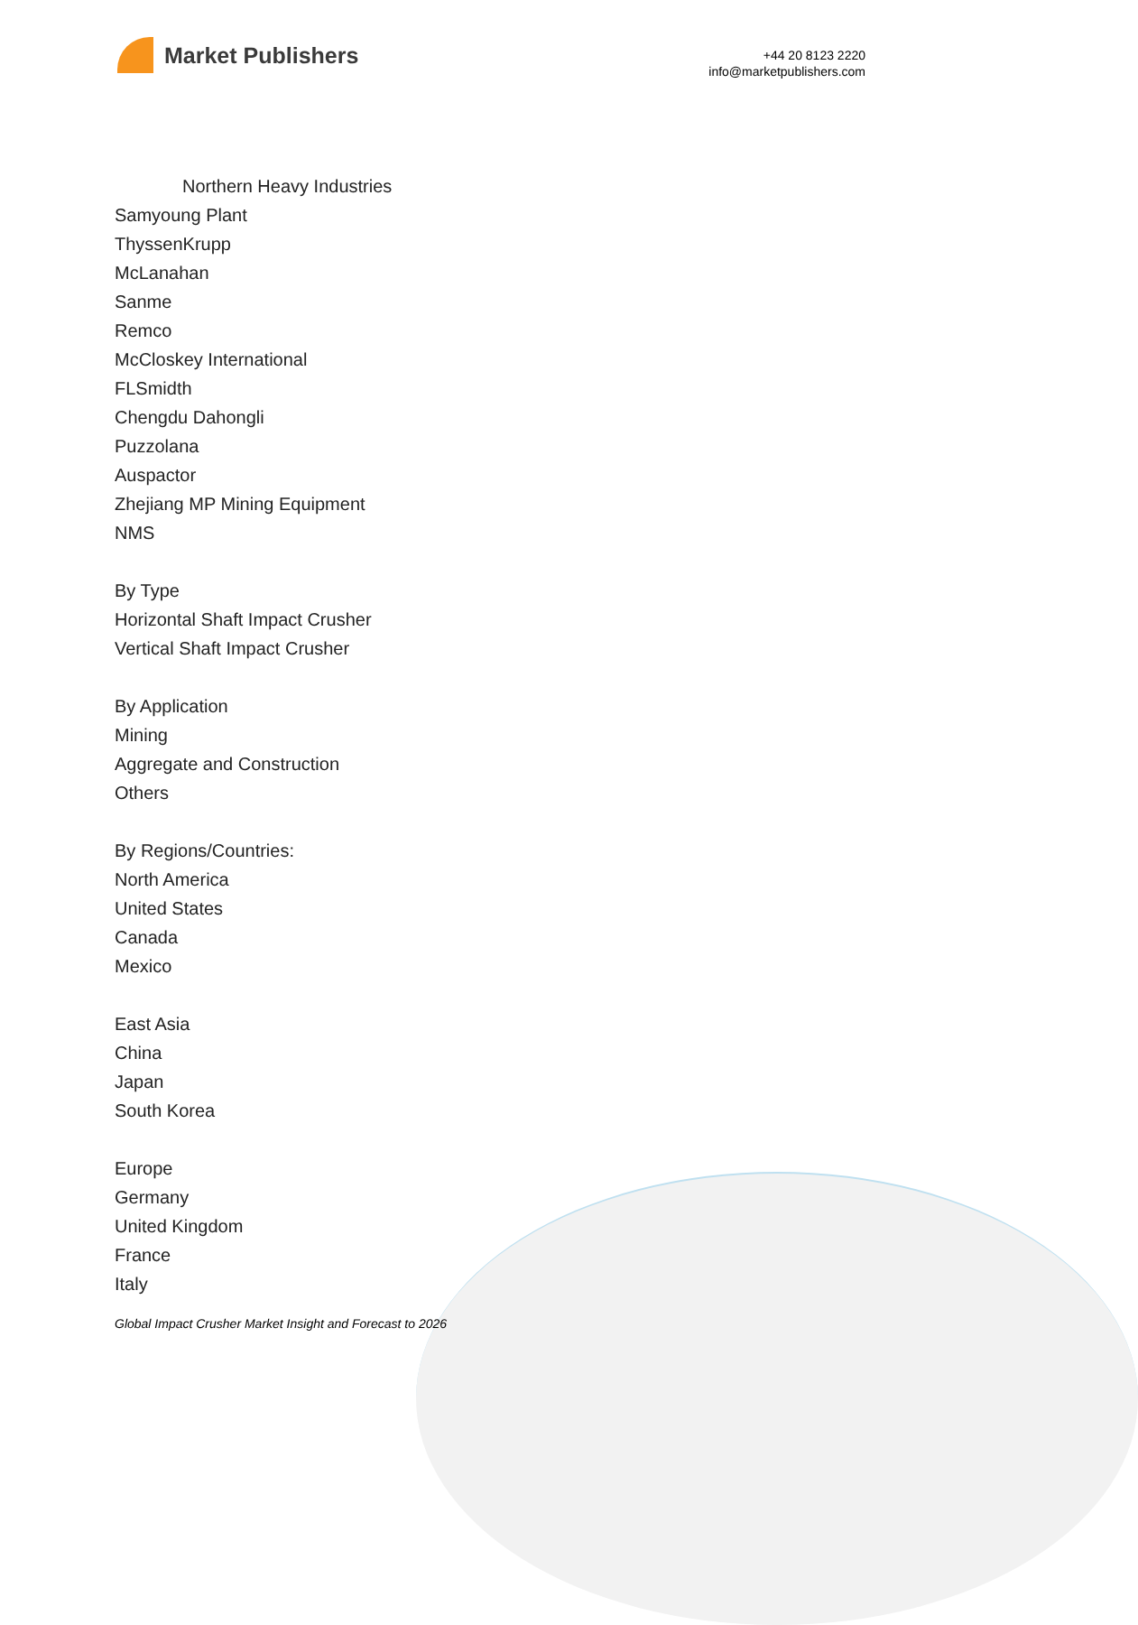Market Publishers
+44 20 8123 2220
info@marketpublishers.com
Northern Heavy Industries
Samyoung Plant
ThyssenKrupp
McLanahan
Sanme
Remco
McCloskey International
FLSmidth
Chengdu Dahongli
Puzzolana
Auspactor
Zhejiang MP Mining Equipment
NMS
By Type
Horizontal Shaft Impact Crusher
Vertical Shaft Impact Crusher
By Application
Mining
Aggregate and Construction
Others
By Regions/Countries:
North America
United States
Canada
Mexico
East Asia
China
Japan
South Korea
Europe
Germany
United Kingdom
France
Italy
Global Impact Crusher Market Insight and Forecast to 2026